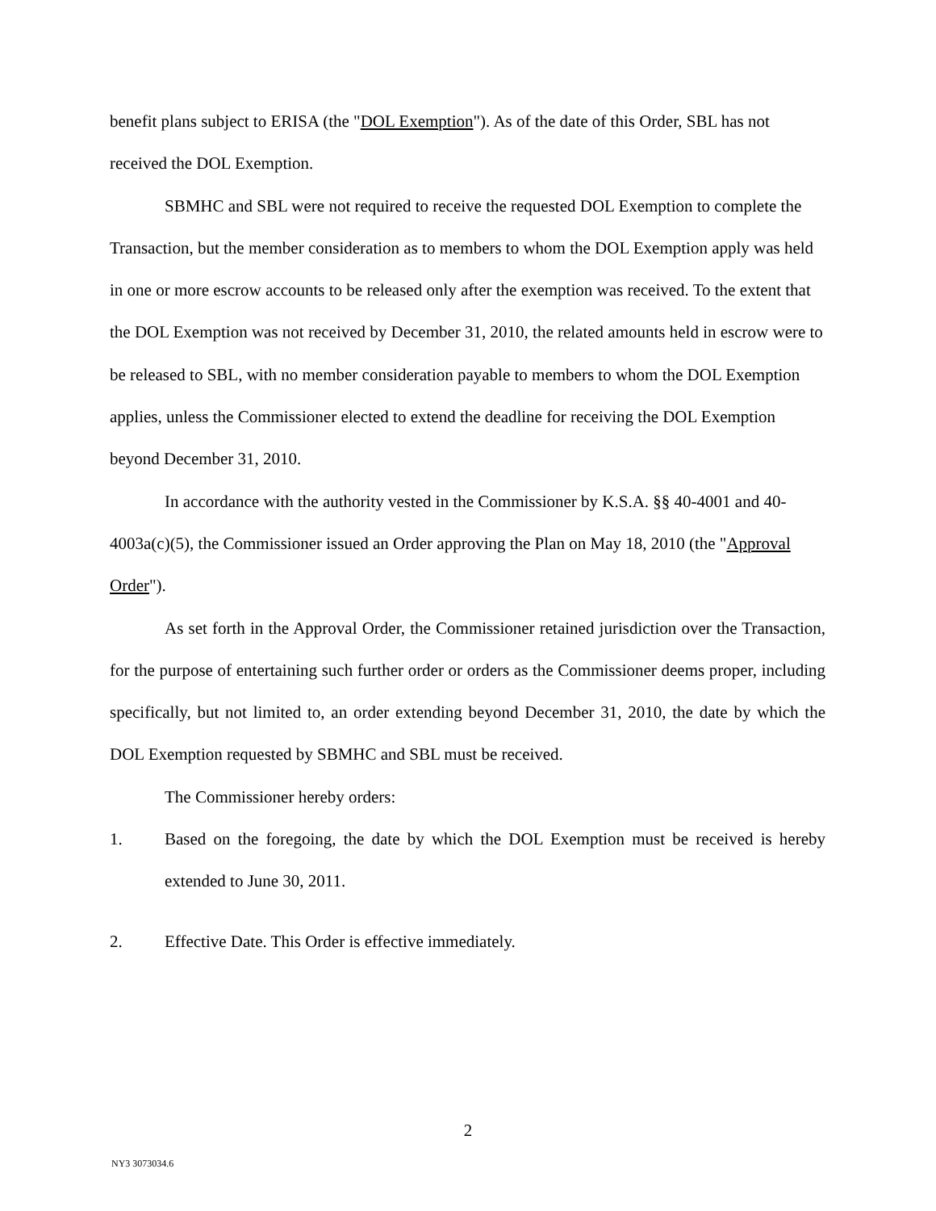benefit plans subject to ERISA (the "DOL Exemption"). As of the date of this Order, SBL has not received the DOL Exemption.
SBMHC and SBL were not required to receive the requested DOL Exemption to complete the Transaction, but the member consideration as to members to whom the DOL Exemption apply was held in one or more escrow accounts to be released only after the exemption was received. To the extent that the DOL Exemption was not received by December 31, 2010, the related amounts held in escrow were to be released to SBL, with no member consideration payable to members to whom the DOL Exemption applies, unless the Commissioner elected to extend the deadline for receiving the DOL Exemption beyond December 31, 2010.
In accordance with the authority vested in the Commissioner by K.S.A. §§ 40-4001 and 40-4003a(c)(5), the Commissioner issued an Order approving the Plan on May 18, 2010 (the "Approval Order").
As set forth in the Approval Order, the Commissioner retained jurisdiction over the Transaction, for the purpose of entertaining such further order or orders as the Commissioner deems proper, including specifically, but not limited to, an order extending beyond December 31, 2010, the date by which the DOL Exemption requested by SBMHC and SBL must be received.
The Commissioner hereby orders:
1. Based on the foregoing, the date by which the DOL Exemption must be received is hereby extended to June 30, 2011.
2. Effective Date. This Order is effective immediately.
2
NY3 3073034.6